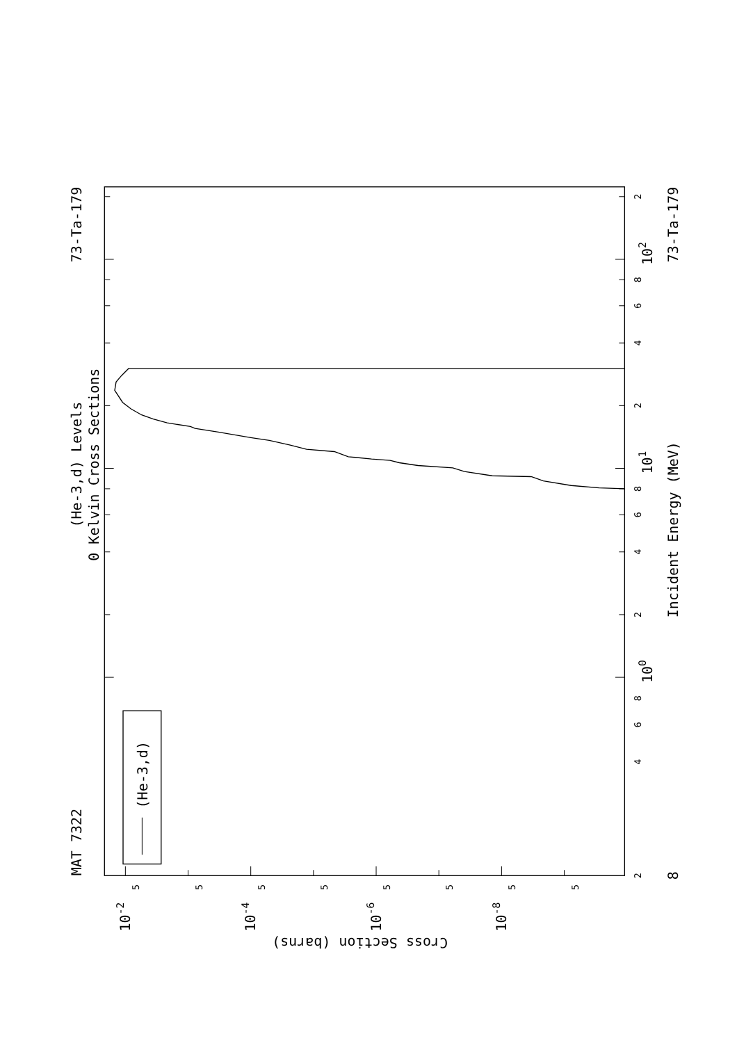(He-3,d)
MAT 7322
(He-3,d) Levels
0 Kelvin Cross Sections
73-Ta-179
2
4
6
8
2
4
6
8
2
4
6
8
2
100
101
102
Incident Energy (MeV)
73-Ta-179
8
5
5
5
5
5
5
5
5
10-2
10-4
10-6
10-8
Cross Section (barns)